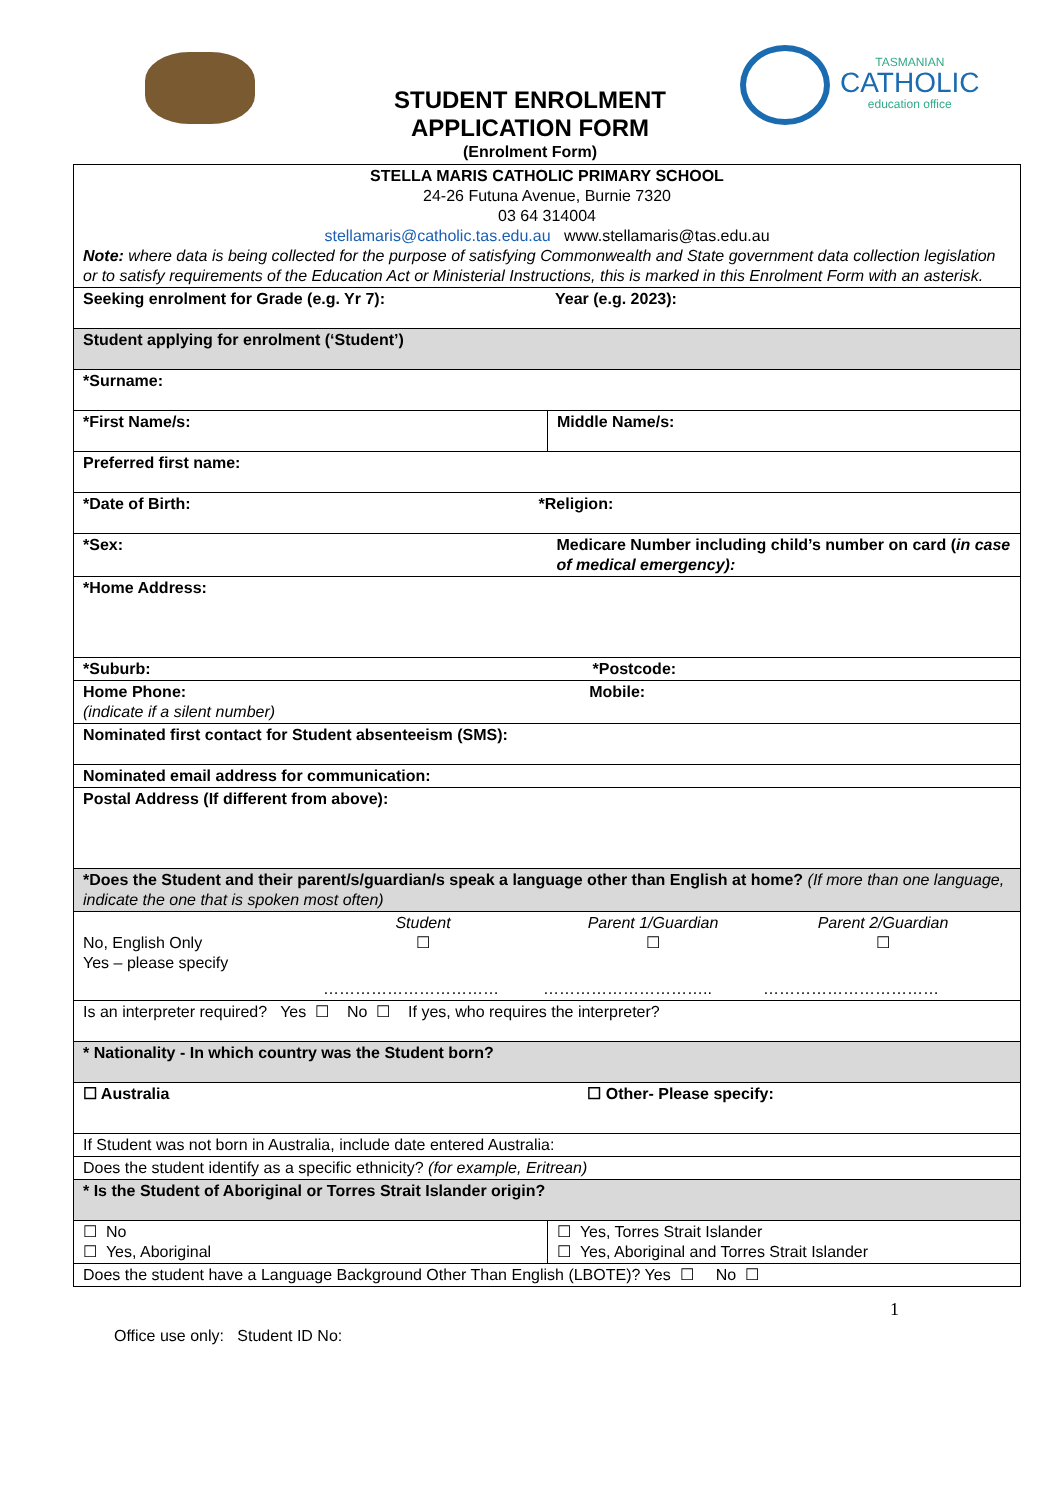STUDENT ENROLMENT
APPLICATION FORM
(Enrolment Form)
TASMANIAN
CATHOLIC
education office
| STELLA MARIS CATHOLIC PRIMARY SCHOOL 24-26 Futuna Avenue, Burnie 7320 03 64 314004 stellamaris@catholic.tas.edu.au www.stellamaris@tas.edu.au Note: where data is being collected for the purpose of satisfying Commonwealth and State government data collection legislation or to satisfy requirements of the Education Act or Ministerial Instructions, this is marked in this Enrolment Form with an asterisk. | |
| Seeking enrolment for Grade (e.g. Yr 7): Year (e.g. 2023): | |
| Student applying for enrolment (‘Student’) | |
| *Surname: | |
| *First Name/s: | Middle Name/s: |
| Preferred first name: | |
| *Date of Birth: *Religion: | |
| *Sex: | Medicare Number including child’s number on card ( in case of medical emergency): |
| *Home Address: | |
| *Suburb: *Postcode: | |
| Home Phone: Mobile: (indicate if a silent number) | |
| Nominated first contact for Student absenteeism (SMS): | |
| Nominated email address for communication: | |
| Postal Address (If different from above): | |
| *Does the Student and their parent/s/guardian/s speak a language other than English at home? (If more than one language, indicate the one that is spoken most often) | |
| No, English Only Yes – please specify Student ☐ Parent 1/Guardian ☐ Parent 2/Guardian ☐ …………………………… ………………………….. …………………………… | |
| Is an interpreter required? Yes ☐ No ☐ If yes, who requires the interpreter? | |
| * Nationality - In which country was the Student born? | |
| ☐ Australia ☐ Other- Please specify: | |
| If Student was not born in Australia, include date entered Australia: | |
| Does the student identify as a specific ethnicity? (for example, Eritrean) | |
| * Is the Student of Aboriginal or Torres Strait Islander origin? | |
| ☐ No ☐ Yes, Aboriginal | ☐ Yes, Torres Strait Islander ☐ Yes, Aboriginal and Torres Strait Islander |
| Does the student have a Language Background Other Than English (LBOTE)? Yes ☐ No ☐ | |
1
Office use only: Student ID No: